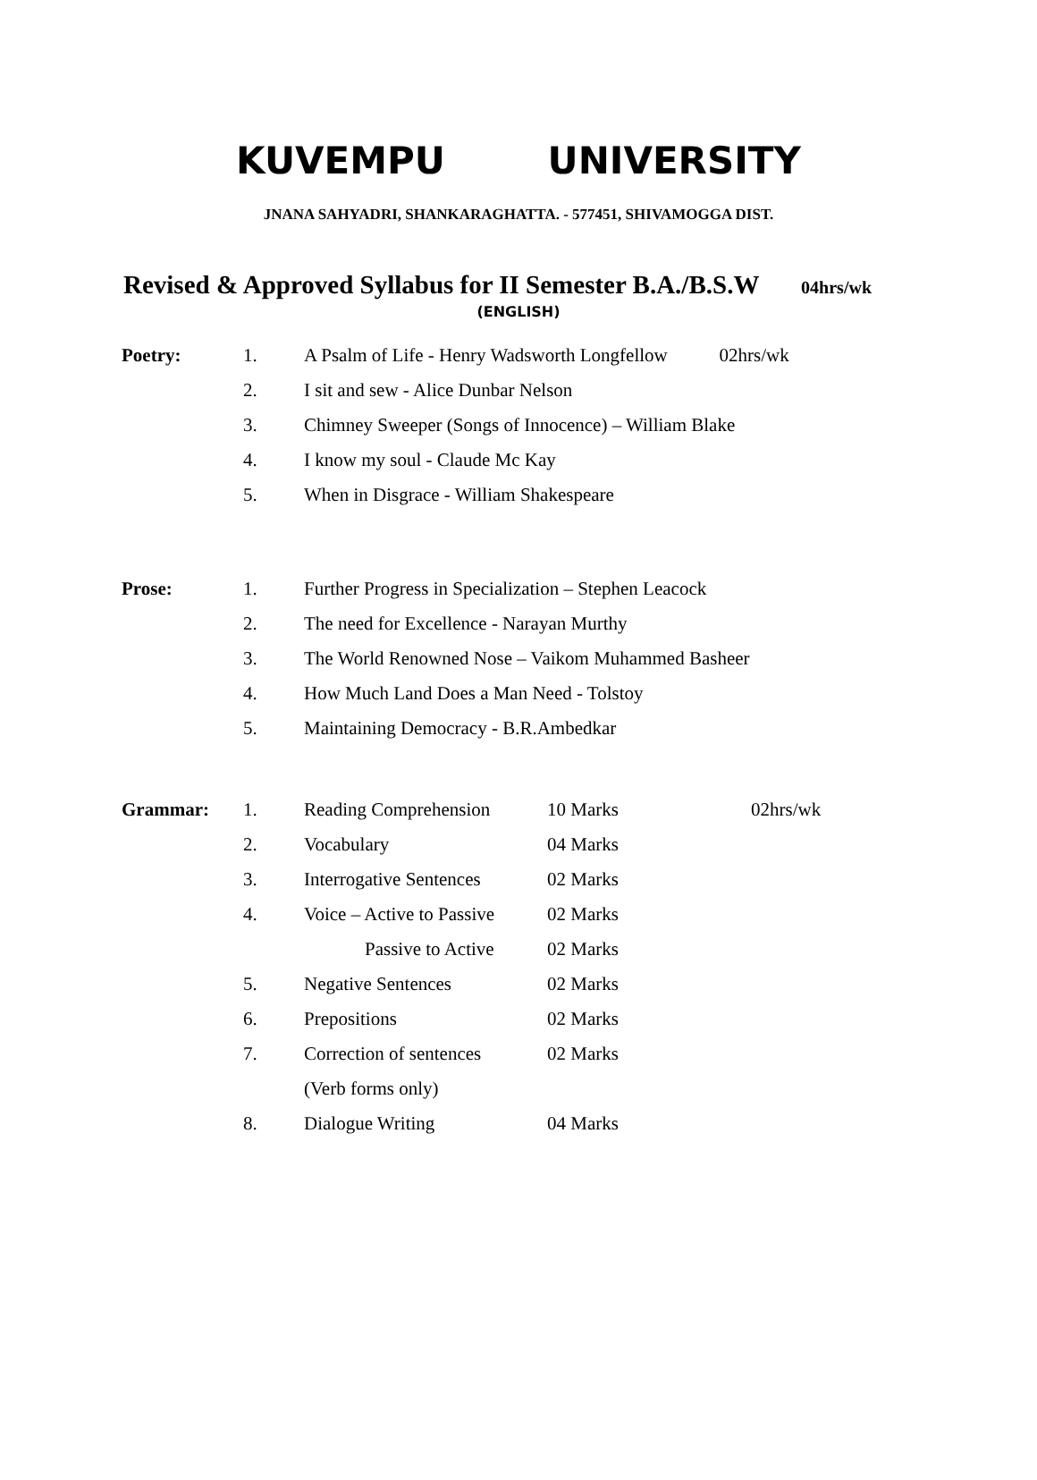KUVEMPU UNIVERSITY
JNANA SAHYADRI, SHANKARAGHATTA. - 577451, SHIVAMOGGA DIST.
Revised & Approved Syllabus for II Semester B.A./B.S.W 04hrs/wk
(ENGLISH)
| Poetry: | 1. | A Psalm of Life - Henry Wadsworth Longfellow 02hrs/wk |
| | 2. | I sit and sew - Alice Dunbar Nelson |
| | 3. | Chimney Sweeper (Songs of Innocence) – William Blake |
| | 4. | I know my soul - Claude Mc Kay |
| | 5. | When in Disgrace - William Shakespeare |
| Prose: | 1. | Further Progress in Specialization – Stephen Leacock |
| | 2. | The need for Excellence - Narayan Murthy |
| | 3. | The World Renowned Nose – Vaikom Muhammed Basheer |
| | 4. | How Much Land Does a Man Need - Tolstoy |
| | 5. | Maintaining Democracy - B.R.Ambedkar |
| Grammar: | 1. | Reading Comprehension | 10 Marks | 02hrs/wk |
| | 2. | Vocabulary | 04 Marks | |
| | 3. | Interrogative Sentences | 02 Marks | |
| | 4. | Voice – Active to Passive | 02 Marks | |
| | | Passive to Active | 02 Marks | |
| | 5. | Negative Sentences | 02 Marks | |
| | 6. | Prepositions | 02 Marks | |
| | 7. | Correction of sentences | 02 Marks | |
| | | (Verb forms only) | | |
| | 8. | Dialogue Writing | 04 Marks | |